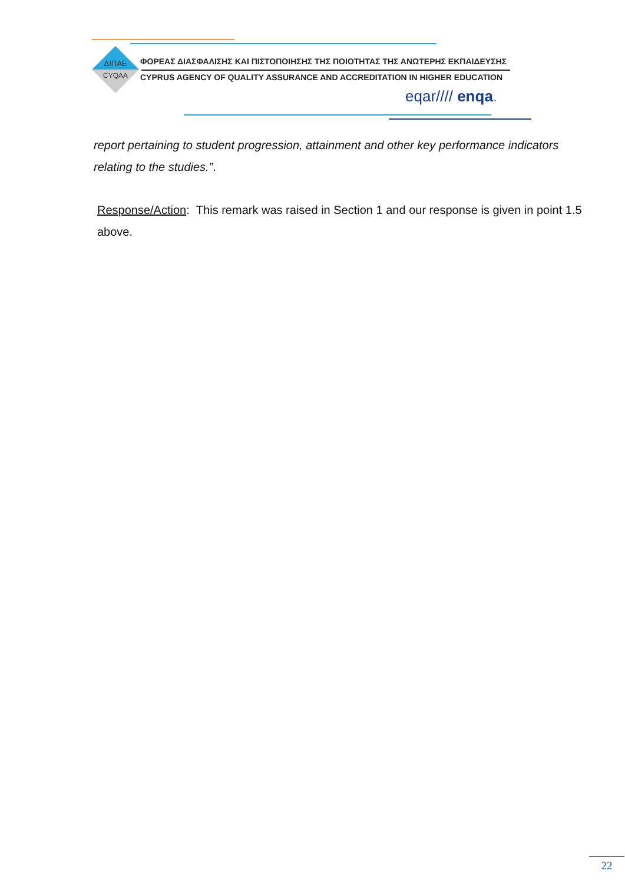ΔΙΠΑΕ
CYQAA
ΦΟΡΕΑΣ ΔΙΑΣΦΑΛΙΣΗΣ ΚΑΙ ΠΙΣΤΟΠΟΙΗΣΗΣ ΤΗΣ ΠΟΙΟΤΗΤΑΣ ΤΗΣ ΑΝΩΤΕΡΗΣ ΕΚΠΑΙΔΕΥΣΗΣ
CYPRUS AGENCY OF QUALITY ASSURANCE AND ACCREDITATION IN HIGHER EDUCATION
eqar//// enqa.
report pertaining to student progression, attainment and other key performance indicators relating to the studies.”.
Response/Action: This remark was raised in Section 1 and our response is given in point 1.5 above.
22